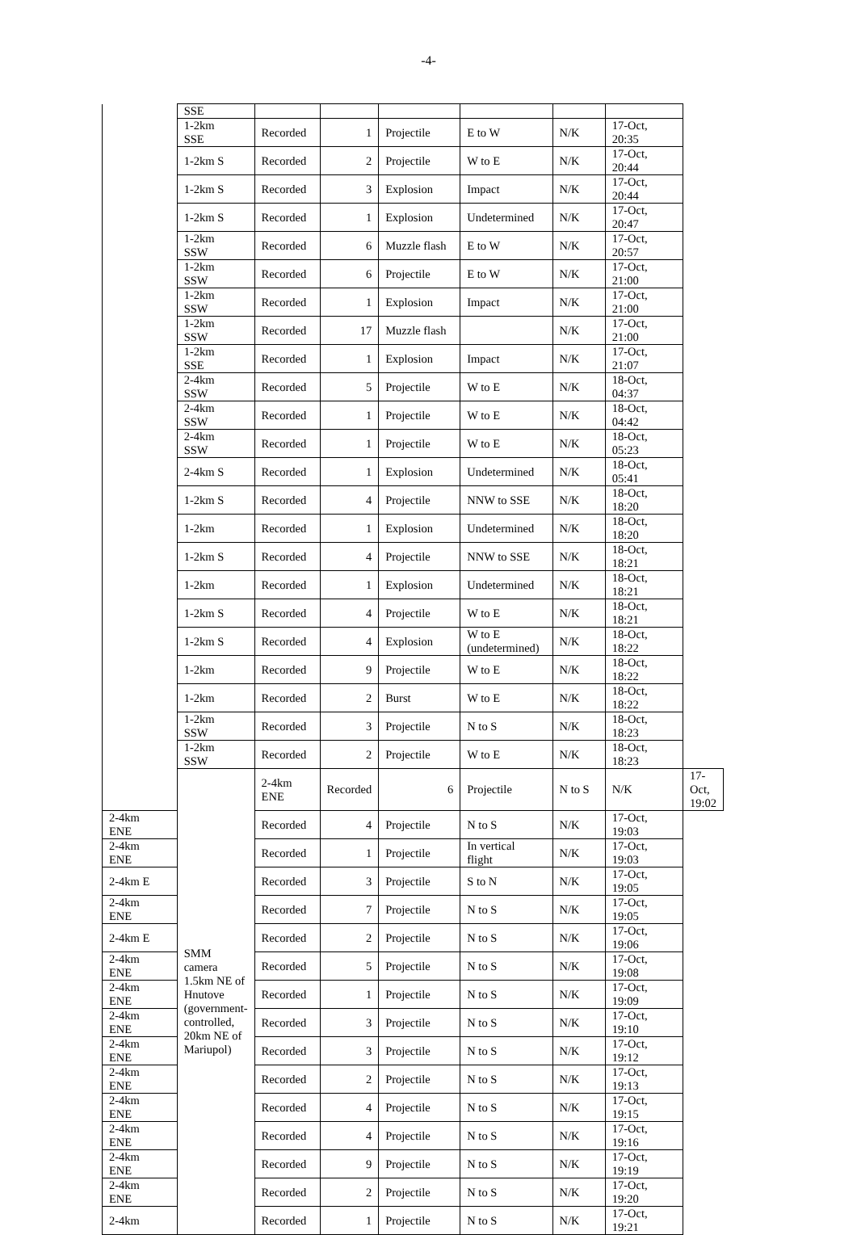-4-
| | SSE | | | | | | | |
| | 1-2km SSE | Recorded | 1 | Projectile | E to W | N/K | 17-Oct, 20:35 | |
| | 1-2km S | Recorded | 2 | Projectile | W to E | N/K | 17-Oct, 20:44 | |
| | 1-2km S | Recorded | 3 | Explosion | Impact | N/K | 17-Oct, 20:44 | |
| | 1-2km S | Recorded | 1 | Explosion | Undetermined | N/K | 17-Oct, 20:47 | |
| | 1-2km SSW | Recorded | 6 | Muzzle flash | E to W | N/K | 17-Oct, 20:57 | |
| | 1-2km SSW | Recorded | 6 | Projectile | E to W | N/K | 17-Oct, 21:00 | |
| | 1-2km SSW | Recorded | 1 | Explosion | Impact | N/K | 17-Oct, 21:00 | |
| | 1-2km SSW | Recorded | 17 | Muzzle flash | | N/K | 17-Oct, 21:00 | |
| | 1-2km SSE | Recorded | 1 | Explosion | Impact | N/K | 17-Oct, 21:07 | |
| | 2-4km SSW | Recorded | 5 | Projectile | W to E | N/K | 18-Oct, 04:37 | |
| | 2-4km SSW | Recorded | 1 | Projectile | W to E | N/K | 18-Oct, 04:42 | |
| | 2-4km SSW | Recorded | 1 | Projectile | W to E | N/K | 18-Oct, 05:23 | |
| | 2-4km S | Recorded | 1 | Explosion | Undetermined | N/K | 18-Oct, 05:41 | |
| | 1-2km S | Recorded | 4 | Projectile | NNW to SSE | N/K | 18-Oct, 18:20 | |
| | 1-2km | Recorded | 1 | Explosion | Undetermined | N/K | 18-Oct, 18:20 | |
| | 1-2km S | Recorded | 4 | Projectile | NNW to SSE | N/K | 18-Oct, 18:21 | |
| | 1-2km | Recorded | 1 | Explosion | Undetermined | N/K | 18-Oct, 18:21 | |
| | 1-2km S | Recorded | 4 | Projectile | W to E | N/K | 18-Oct, 18:21 | |
| | 1-2km S | Recorded | 4 | Explosion | W to E (undetermined) | N/K | 18-Oct, 18:22 | |
| | 1-2km | Recorded | 9 | Projectile | W to E | N/K | 18-Oct, 18:22 | |
| | 1-2km | Recorded | 2 | Burst | W to E | N/K | 18-Oct, 18:22 | |
| | 1-2km SSW | Recorded | 3 | Projectile | N to S | N/K | 18-Oct, 18:23 | |
| | 1-2km SSW | Recorded | 2 | Projectile | W to E | N/K | 18-Oct, 18:23 | |
| | SMM camera 1.5km NE of Hnutove (government-controlled, 20km NE of Mariupol) | 2-4km ENE | Recorded | 6 | Projectile | N to S | N/K | 17-Oct, 19:02 |
| 2-4km ENE | | Recorded | 4 | Projectile | N to S | N/K | 17-Oct, 19:03 | |
| 2-4km ENE | | Recorded | 1 | Projectile | In vertical flight | N/K | 17-Oct, 19:03 | |
| 2-4km E | | Recorded | 3 | Projectile | S to N | N/K | 17-Oct, 19:05 | |
| 2-4km ENE | | Recorded | 7 | Projectile | N to S | N/K | 17-Oct, 19:05 | |
| 2-4km E | | Recorded | 2 | Projectile | N to S | N/K | 17-Oct, 19:06 | |
| 2-4km ENE | | Recorded | 5 | Projectile | N to S | N/K | 17-Oct, 19:08 | |
| 2-4km ENE | | Recorded | 1 | Projectile | N to S | N/K | 17-Oct, 19:09 | |
| 2-4km ENE | | Recorded | 3 | Projectile | N to S | N/K | 17-Oct, 19:10 | |
| 2-4km ENE | | Recorded | 3 | Projectile | N to S | N/K | 17-Oct, 19:12 | |
| 2-4km ENE | | Recorded | 2 | Projectile | N to S | N/K | 17-Oct, 19:13 | |
| 2-4km ENE | | Recorded | 4 | Projectile | N to S | N/K | 17-Oct, 19:15 | |
| 2-4km ENE | | Recorded | 4 | Projectile | N to S | N/K | 17-Oct, 19:16 | |
| 2-4km ENE | | Recorded | 9 | Projectile | N to S | N/K | 17-Oct, 19:19 | |
| 2-4km ENE | | Recorded | 2 | Projectile | N to S | N/K | 17-Oct, 19:20 | |
| 2-4km | | Recorded | 1 | Projectile | N to S | N/K | 17-Oct, 19:21 | |